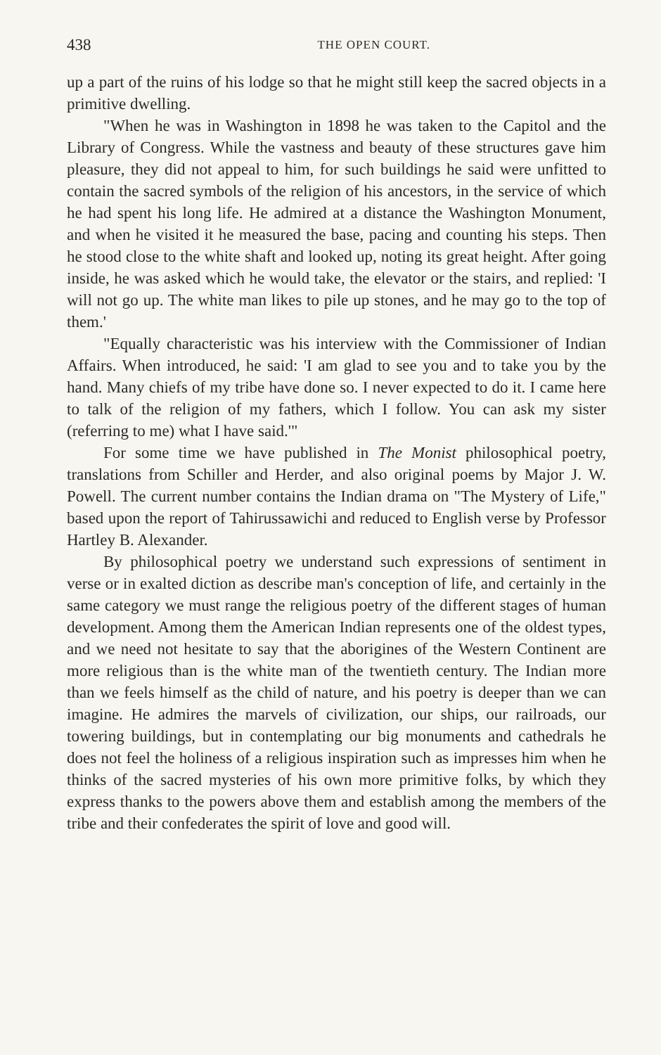438 THE OPEN COURT.
up a part of the ruins of his lodge so that he might still keep the sacred objects in a primitive dwelling.
"When he was in Washington in 1898 he was taken to the Capitol and the Library of Congress. While the vastness and beauty of these structures gave him pleasure, they did not appeal to him, for such buildings he said were unfitted to contain the sacred symbols of the religion of his ancestors, in the service of which he had spent his long life. He admired at a distance the Washington Monument, and when he visited it he measured the base, pacing and counting his steps. Then he stood close to the white shaft and looked up, noting its great height. After going inside, he was asked which he would take, the elevator or the stairs, and replied: 'I will not go up. The white man likes to pile up stones, and he may go to the top of them.'
"Equally characteristic was his interview with the Commissioner of Indian Affairs. When introduced, he said: 'I am glad to see you and to take you by the hand. Many chiefs of my tribe have done so. I never expected to do it. I came here to talk of the religion of my fathers, which I follow. You can ask my sister (referring to me) what I have said.'"
For some time we have published in The Monist philosophical poetry, translations from Schiller and Herder, and also original poems by Major J. W. Powell. The current number contains the Indian drama on "The Mystery of Life," based upon the report of Tahirussawichi and reduced to English verse by Professor Hartley B. Alexander.
By philosophical poetry we understand such expressions of sentiment in verse or in exalted diction as describe man's conception of life, and certainly in the same category we must range the religious poetry of the different stages of human development. Among them the American Indian represents one of the oldest types, and we need not hesitate to say that the aborigines of the Western Continent are more religious than is the white man of the twentieth century. The Indian more than we feels himself as the child of nature, and his poetry is deeper than we can imagine. He admires the marvels of civilization, our ships, our railroads, our towering buildings, but in contemplating our big monuments and cathedrals he does not feel the holiness of a religious inspiration such as impresses him when he thinks of the sacred mysteries of his own more primitive folks, by which they express thanks to the powers above them and establish among the members of the tribe and their confederates the spirit of love and good will.